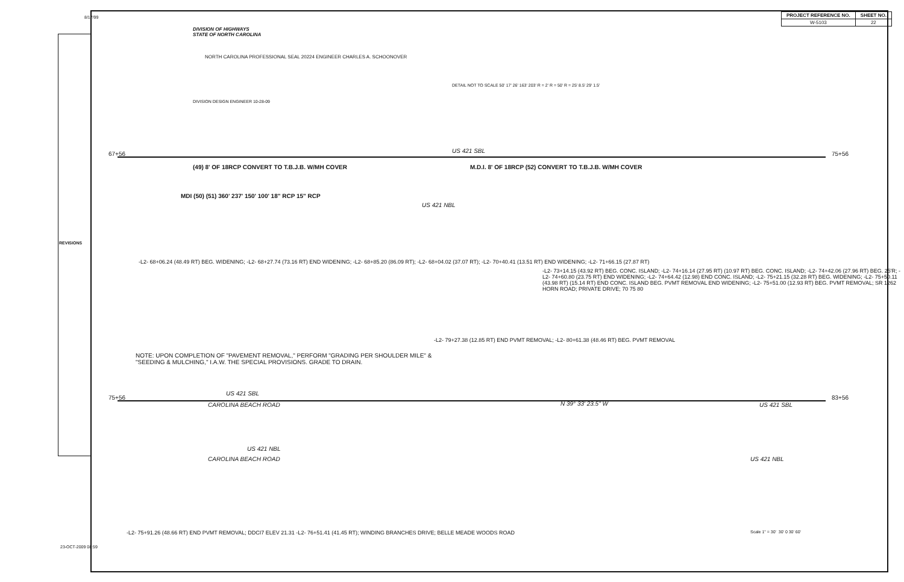| PROJECT REFERENCE NO. | SHEET NO. |
| --- | --- |
| W-5103 | 22 |
DIVISION OF HIGHWAYS
STATE OF NORTH CAROLINA
NORTH CAROLINA PROFESSIONAL SEAL 20224 ENGINEER CHARLES A. SCHOONOVER
DIVISION DESIGN ENGINEER 10-28-09
DETAIL NOT TO SCALE 50' 17' 26' 163' 203' R = 2' R = 50' R = 25' 8.5' 29' 1.5'
67+56 75+56
US 421 SBL
US 421 NBL
(49) 8' OF 18RCP CONVERT TO T.B.J.B. W/MH COVER
M.D.I. 8' OF 18RCP (52) CONVERT TO T.B.J.B. W/MH COVER
MDI (50) (51) 360' 237' 150' 100' 18" RCP 15" RCP
-L2- 68+06.24 (48.49 RT) BEG. WIDENING; -L2- 68+27.74 (73.16 RT) END WIDENING; -L2- 68+85.20 (86.09 RT); -L2- 68+04.02 (37.07 RT); -L2- 70+40.41 (13.51 RT) END WIDENING; -L2- 71+66.15 (27.87 RT)
-L2- 73+14.15 (43.92 RT) BEG. CONC. ISLAND; -L2- 74+16.14 (27.95 RT) (10.97 RT) BEG. CONC. ISLAND; -L2- 74+42.06 (27.96 RT) BEG. 25'R; -L2- 74+60.80 (23.75 RT) END WIDENING; -L2- 74+64.42 (12.98) END CONC. ISLAND; -L2- 75+21.15 (32.28 RT) BEG. WIDENING; -L2- 75+50.11 (43.98 RT) (15.14 RT) END CONC. ISLAND BEG. PVMT REMOVAL END WIDENING; -L2- 75+51.00 (12.93 RT) BEG. PVMT REMOVAL; SR 1262 HORN ROAD; PRIVATE DRIVE; 70 75 80
NOTE: UPON COMPLETION OF "PAVEMENT REMOVAL," PERFORM "GRADING PER SHOULDER MILE" &
"SEEDING & MULCHING," I.A.W. THE SPECIAL PROVISIONS. GRADE TO DRAIN.
75+56 83+56
US 421 SBL
CAROLINA BEACH ROAD N 39° 33' 23.5" W US 421 SBL
US 421 NBL
CAROLINA BEACH ROAD US 421 NBL
-L2- 79+27.38 (12.85 RT) END PVMT REMOVAL; -L2- 80+61.38 (48.46 RT) BEG. PVMT REMOVAL
-L2- 75+91.26 (48.66 RT) END PVMT REMOVAL; DDCI7 ELEV 21.31 -L2- 76+51.41 (41.45 RT); WINDING BRANCHES DRIVE; BELLE MEADE WOODS ROAD
Scale 1" = 30' 30' 0 30' 60'
REVISIONS
8/17/99
23-OCT-2009 08:59